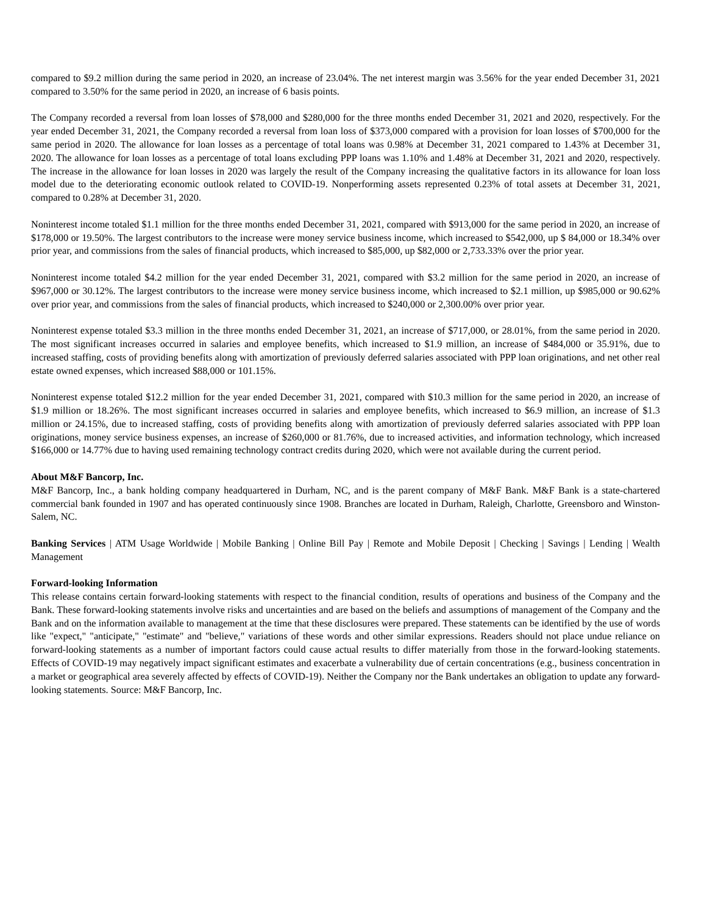compared to $9.2 million during the same period in 2020, an increase of 23.04%. The net interest margin was 3.56% for the year ended December 31, 2021 compared to 3.50% for the same period in 2020, an increase of 6 basis points.
The Company recorded a reversal from loan losses of $78,000 and $280,000 for the three months ended December 31, 2021 and 2020, respectively. For the year ended December 31, 2021, the Company recorded a reversal from loan loss of $373,000 compared with a provision for loan losses of $700,000 for the same period in 2020. The allowance for loan losses as a percentage of total loans was 0.98% at December 31, 2021 compared to 1.43% at December 31, 2020. The allowance for loan losses as a percentage of total loans excluding PPP loans was 1.10% and 1.48% at December 31, 2021 and 2020, respectively. The increase in the allowance for loan losses in 2020 was largely the result of the Company increasing the qualitative factors in its allowance for loan loss model due to the deteriorating economic outlook related to COVID-19. Nonperforming assets represented 0.23% of total assets at December 31, 2021, compared to 0.28% at December 31, 2020.
Noninterest income totaled $1.1 million for the three months ended December 31, 2021, compared with $913,000 for the same period in 2020, an increase of $178,000 or 19.50%. The largest contributors to the increase were money service business income, which increased to $542,000, up $ 84,000 or 18.34% over prior year, and commissions from the sales of financial products, which increased to $85,000, up $82,000 or 2,733.33% over the prior year.
Noninterest income totaled $4.2 million for the year ended December 31, 2021, compared with $3.2 million for the same period in 2020, an increase of $967,000 or 30.12%. The largest contributors to the increase were money service business income, which increased to $2.1 million, up $985,000 or 90.62% over prior year, and commissions from the sales of financial products, which increased to $240,000 or 2,300.00% over prior year.
Noninterest expense totaled $3.3 million in the three months ended December 31, 2021, an increase of $717,000, or 28.01%, from the same period in 2020. The most significant increases occurred in salaries and employee benefits, which increased to $1.9 million, an increase of $484,000 or 35.91%, due to increased staffing, costs of providing benefits along with amortization of previously deferred salaries associated with PPP loan originations, and net other real estate owned expenses, which increased $88,000 or 101.15%.
Noninterest expense totaled $12.2 million for the year ended December 31, 2021, compared with $10.3 million for the same period in 2020, an increase of $1.9 million or 18.26%. The most significant increases occurred in salaries and employee benefits, which increased to $6.9 million, an increase of $1.3 million or 24.15%, due to increased staffing, costs of providing benefits along with amortization of previously deferred salaries associated with PPP loan originations, money service business expenses, an increase of $260,000 or 81.76%, due to increased activities, and information technology, which increased $166,000 or 14.77% due to having used remaining technology contract credits during 2020, which were not available during the current period.
About M&F Bancorp, Inc.
M&F Bancorp, Inc., a bank holding company headquartered in Durham, NC, and is the parent company of M&F Bank. M&F Bank is a state-chartered commercial bank founded in 1907 and has operated continuously since 1908. Branches are located in Durham, Raleigh, Charlotte, Greensboro and Winston-Salem, NC.
Banking Services | ATM Usage Worldwide | Mobile Banking | Online Bill Pay | Remote and Mobile Deposit | Checking | Savings | Lending | Wealth Management
Forward-looking Information
This release contains certain forward-looking statements with respect to the financial condition, results of operations and business of the Company and the Bank. These forward-looking statements involve risks and uncertainties and are based on the beliefs and assumptions of management of the Company and the Bank and on the information available to management at the time that these disclosures were prepared. These statements can be identified by the use of words like "expect," "anticipate," "estimate" and "believe," variations of these words and other similar expressions. Readers should not place undue reliance on forward-looking statements as a number of important factors could cause actual results to differ materially from those in the forward-looking statements. Effects of COVID-19 may negatively impact significant estimates and exacerbate a vulnerability due of certain concentrations (e.g., business concentration in a market or geographical area severely affected by effects of COVID-19). Neither the Company nor the Bank undertakes an obligation to update any forward-looking statements. Source: M&F Bancorp, Inc.